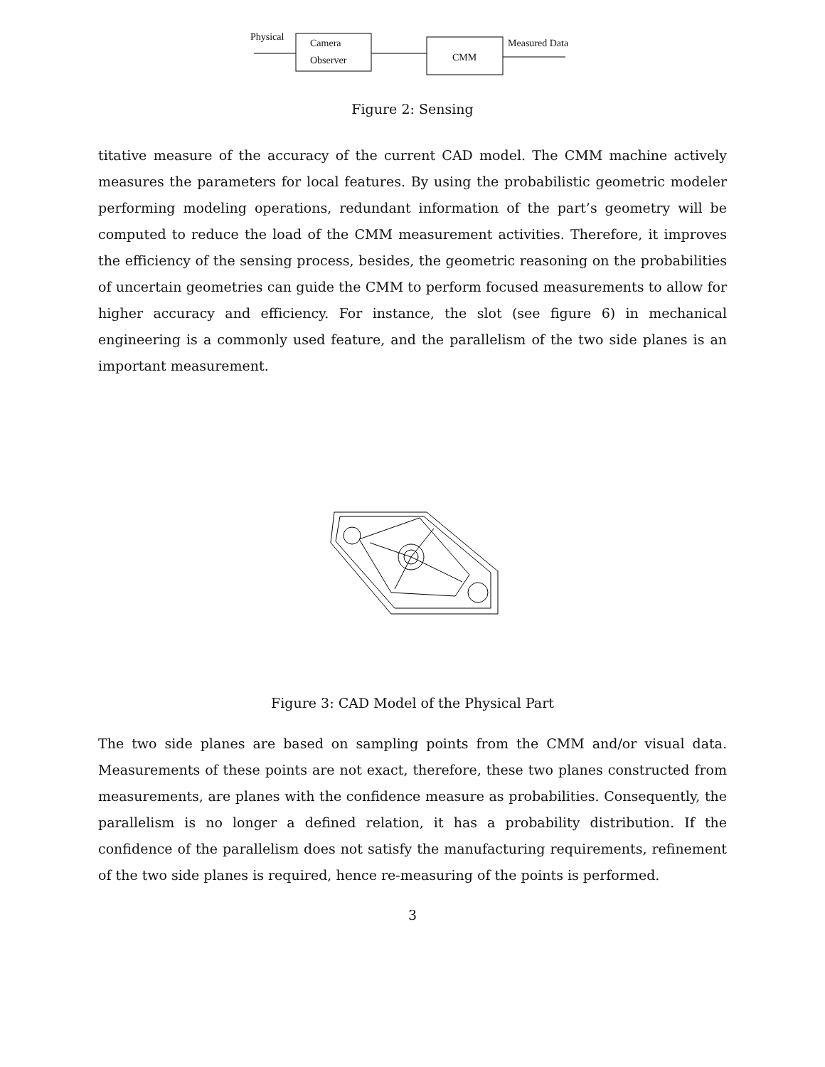Physical
Camera
Observer CMM
Measured Data
Figure 2: Sensing
titative measure of the accuracy of the current CAD model. The CMM machine actively measures the parameters for local features. By using the probabilistic geometric modeler performing modeling operations, redundant information of the part’s geometry will be computed to reduce the load of the CMM measurement activities. Therefore, it improves the efficiency of the sensing process, besides, the geometric reasoning on the probabilities of uncertain geometries can guide the CMM to perform focused measurements to allow for higher accuracy and efficiency. For instance, the slot (see figure 6) in mechanical engineering is a commonly used feature, and the parallelism of the two side planes is an important measurement.
Figure 3: CAD Model of the Physical Part
The two side planes are based on sampling points from the CMM and/or visual data. Measurements of these points are not exact, therefore, these two planes constructed from measurements, are planes with the confidence measure as probabilities. Consequently, the parallelism is no longer a defined relation, it has a probability distribution. If the confidence of the parallelism does not satisfy the manufacturing requirements, refinement of the two side planes is required, hence re-measuring of the points is performed.
3